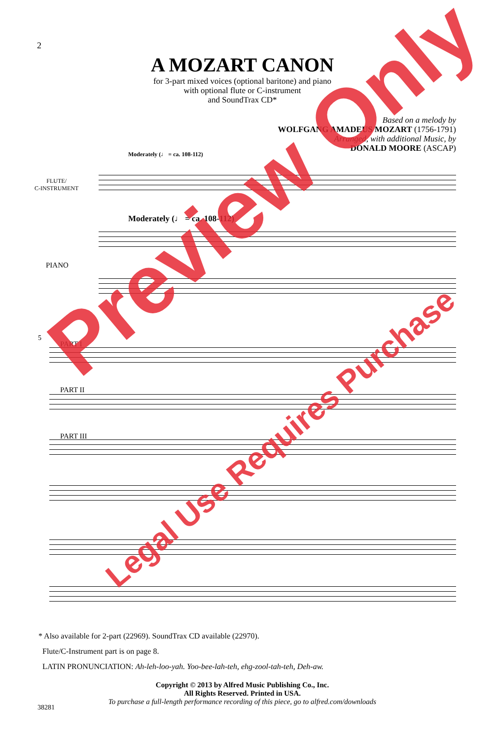2
A MOZART CANON
for 3-part mixed voices (optional baritone) and piano
with optional flute or C-instrument
and SoundTrax CD*
Based on a melody by
WOLFGANG AMADEUS MOZART (1756-1791)
Arranged, with additional Music, by
DONALD MOORE (ASCAP)
Moderately (♩ = ca. 108-112)
FLUTE/
C-INSTRUMENT
Moderately (♩ = ca. 108-112)
PIANO
5
PART I
PART II
PART III
* Also available for 2-part (22969). SoundTrax CD available (22970).
Flute/C-Instrument part is on page 8.
LATIN PRONUNCIATION: Ah-leh-loo-yah. Yoo-bee-lah-teh, ehg-zool-tah-teh, Deh-aw.
Copyright © 2013 by Alfred Music Publishing Co., Inc.
All Rights Reserved. Printed in USA.
To purchase a full-length performance recording of this piece, go to alfred.com/downloads
38281
Preview Only
Legal Use Requires Purchase